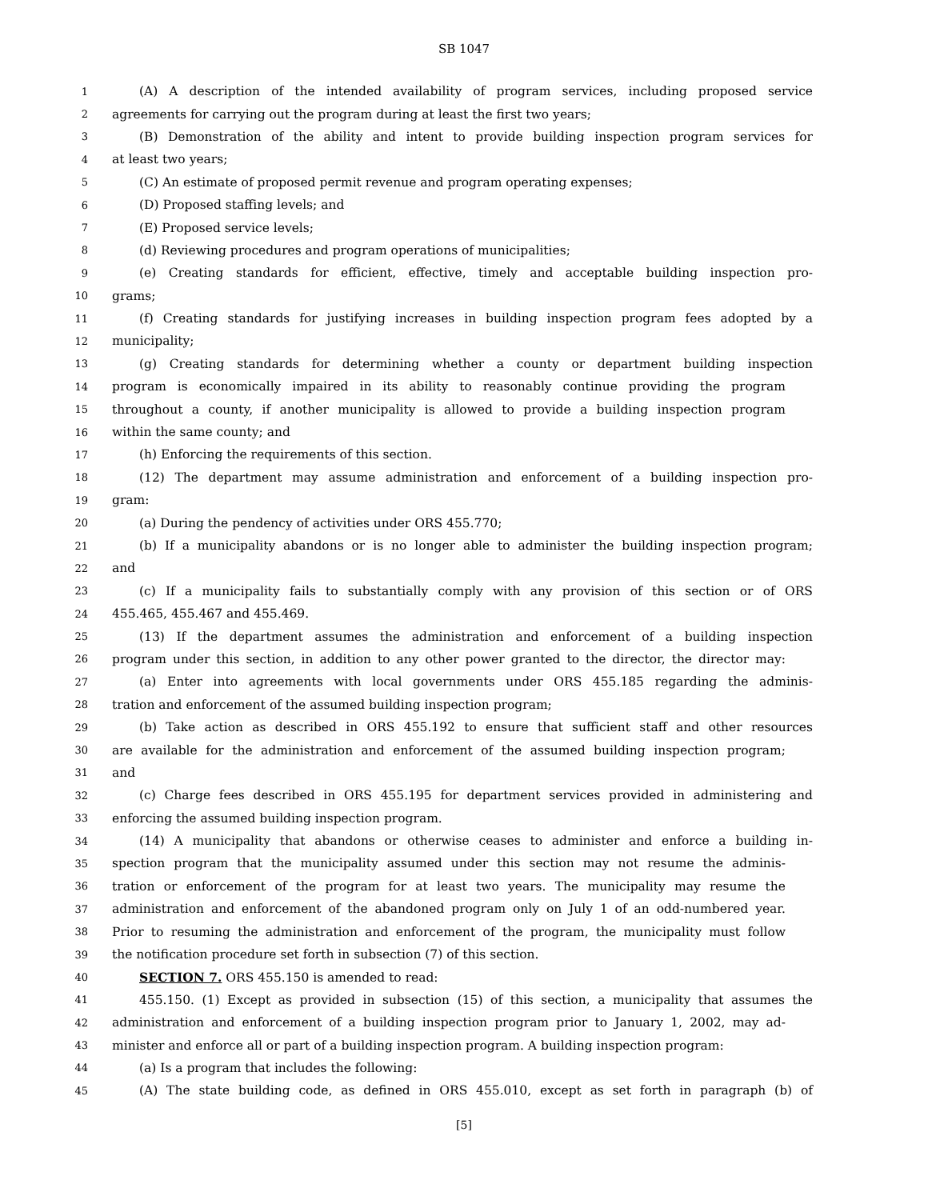SB 1047
1 (A) A description of the intended availability of program services, including proposed service
2 agreements for carrying out the program during at least the first two years;
3 (B) Demonstration of the ability and intent to provide building inspection program services for
4 at least two years;
5 (C) An estimate of proposed permit revenue and program operating expenses;
6 (D) Proposed staffing levels; and
7 (E) Proposed service levels;
8 (d) Reviewing procedures and program operations of municipalities;
9 (e) Creating standards for efficient, effective, timely and acceptable building inspection pro-
10 grams;
11 (f) Creating standards for justifying increases in building inspection program fees adopted by a
12 municipality;
13 (g) Creating standards for determining whether a county or department building inspection
14 program is economically impaired in its ability to reasonably continue providing the program
15 throughout a county, if another municipality is allowed to provide a building inspection program
16 within the same county; and
17 (h) Enforcing the requirements of this section.
18 (12) The department may assume administration and enforcement of a building inspection pro-
19 gram:
20 (a) During the pendency of activities under ORS 455.770;
21 (b) If a municipality abandons or is no longer able to administer the building inspection program;
22 and
23 (c) If a municipality fails to substantially comply with any provision of this section or of ORS
24 455.465, 455.467 and 455.469.
25 (13) If the department assumes the administration and enforcement of a building inspection
26 program under this section, in addition to any other power granted to the director, the director may:
27 (a) Enter into agreements with local governments under ORS 455.185 regarding the adminis-
28 tration and enforcement of the assumed building inspection program;
29 (b) Take action as described in ORS 455.192 to ensure that sufficient staff and other resources
30 are available for the administration and enforcement of the assumed building inspection program;
31 and
32 (c) Charge fees described in ORS 455.195 for department services provided in administering and
33 enforcing the assumed building inspection program.
34 (14) A municipality that abandons or otherwise ceases to administer and enforce a building in-
35 spection program that the municipality assumed under this section may not resume the adminis-
36 tration or enforcement of the program for at least two years. The municipality may resume the
37 administration and enforcement of the abandoned program only on July 1 of an odd-numbered year.
38 Prior to resuming the administration and enforcement of the program, the municipality must follow
39 the notification procedure set forth in subsection (7) of this section.
40 SECTION 7. ORS 455.150 is amended to read:
41 455.150. (1) Except as provided in subsection (15) of this section, a municipality that assumes the
42 administration and enforcement of a building inspection program prior to January 1, 2002, may ad-
43 minister and enforce all or part of a building inspection program. A building inspection program:
44 (a) Is a program that includes the following:
45 (A) The state building code, as defined in ORS 455.010, except as set forth in paragraph (b) of
[5]